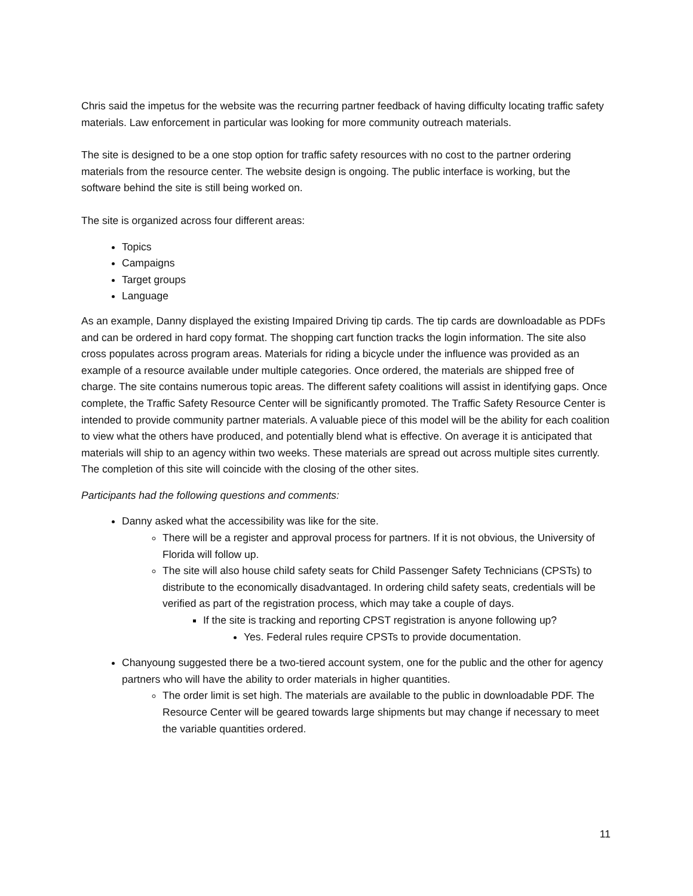Chris said the impetus for the website was the recurring partner feedback of having difficulty locating traffic safety materials. Law enforcement in particular was looking for more community outreach materials.
The site is designed to be a one stop option for traffic safety resources with no cost to the partner ordering materials from the resource center. The website design is ongoing. The public interface is working, but the software behind the site is still being worked on.
The site is organized across four different areas:
Topics
Campaigns
Target groups
Language
As an example, Danny displayed the existing Impaired Driving tip cards. The tip cards are downloadable as PDFs and can be ordered in hard copy format. The shopping cart function tracks the login information. The site also cross populates across program areas. Materials for riding a bicycle under the influence was provided as an example of a resource available under multiple categories. Once ordered, the materials are shipped free of charge. The site contains numerous topic areas. The different safety coalitions will assist in identifying gaps. Once complete, the Traffic Safety Resource Center will be significantly promoted. The Traffic Safety Resource Center is intended to provide community partner materials. A valuable piece of this model will be the ability for each coalition to view what the others have produced, and potentially blend what is effective. On average it is anticipated that materials will ship to an agency within two weeks. These materials are spread out across multiple sites currently. The completion of this site will coincide with the closing of the other sites.
Participants had the following questions and comments:
Danny asked what the accessibility was like for the site.
There will be a register and approval process for partners. If it is not obvious, the University of Florida will follow up.
The site will also house child safety seats for Child Passenger Safety Technicians (CPSTs) to distribute to the economically disadvantaged. In ordering child safety seats, credentials will be verified as part of the registration process, which may take a couple of days.
If the site is tracking and reporting CPST registration is anyone following up?
Yes. Federal rules require CPSTs to provide documentation.
Chanyoung suggested there be a two-tiered account system, one for the public and the other for agency partners who will have the ability to order materials in higher quantities.
The order limit is set high. The materials are available to the public in downloadable PDF. The Resource Center will be geared towards large shipments but may change if necessary to meet the variable quantities ordered.
11